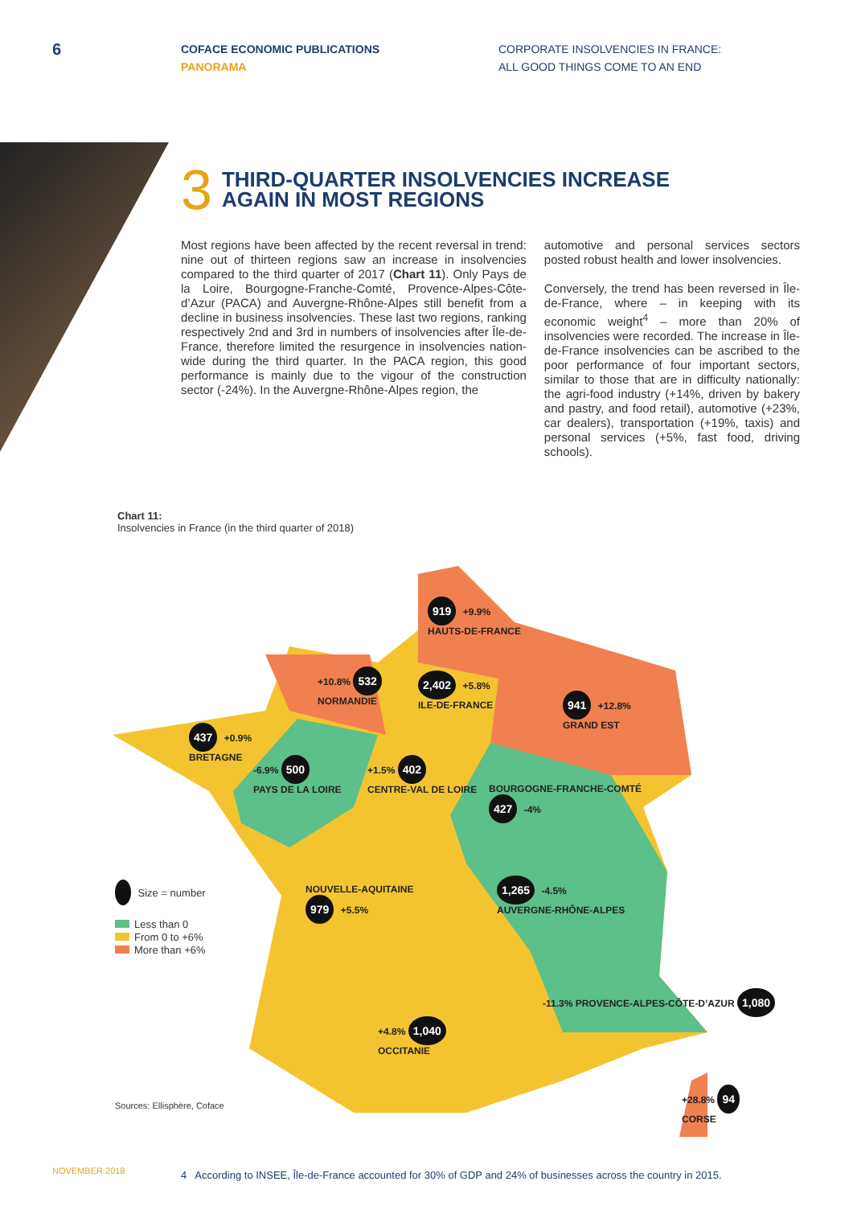6
COFACE ECONOMIC PUBLICATIONS
PANORAMA
CORPORATE INSOLVENCIES IN FRANCE:
ALL GOOD THINGS COME TO AN END
3 THIRD-QUARTER INSOLVENCIES INCREASE
AGAIN IN MOST REGIONS
Most regions have been affected by the recent reversal in trend: nine out of thirteen regions saw an increase in insolvencies compared to the third quarter of 2017 (Chart 11). Only Pays de la Loire, Bourgogne-Franche-Comté, Provence-Alpes-Côte-d’Azur (PACA) and Auvergne-Rhône-Alpes still benefit from a decline in business insolvencies. These last two regions, ranking respectively 2nd and 3rd in numbers of insolvencies after Île-de-France, therefore limited the resurgence in insolvencies nation-wide during the third quarter. In the PACA region, this good performance is mainly due to the vigour of the construction sector (-24%). In the Auvergne-Rhône-Alpes region, the
automotive and personal services sectors posted robust health and lower insolvencies.
Conversely, the trend has been reversed in Île-de-France, where – in keeping with its economic weight<sup>4</sup> – more than 20% of insolvencies were recorded. The increase in Île-de-France insolvencies can be ascribed to the poor performance of four important sectors, similar to those that are in difficulty nationally: the agri-food industry (+14%, driven by bakery and pastry, and food retail), automotive (+23%, car dealers), transportation (+19%, taxis) and personal services (+5%, fast food, driving schools).
Chart 11:
Insolvencies in France (in the third quarter of 2018)
919 +9.9%
HAUTS-DE-FRANCE
+10.8% 532
NORMANDIE
2,402 +5.8%
ILE-DE-FRANCE
941 +12.8%
GRAND EST
437 +0.9%
BRETAGNE
-6.9% 500
PAYS DE LA LOIRE
+1.5% 402
CENTRE-VAL DE LOIRE
BOURGOGNE-FRANCHE-COMTÉ
427 -4%
NOUVELLE-AQUITAINE
979 +5.5%
1,265 -4.5%
AUVERGNE-RHÔNE-ALPES
-11.3% PROVENCE-ALPES-CÔTE-D’AZUR 1,080
+4.8% 1,040
OCCITANIE
+28.8% 94
CORSE
Size = number
Less than 0
From 0 to +6%
More than +6%
Sources: Ellisphère, Coface
4 According to INSEE, Île-de-France accounted for 30% of GDP and 24% of businesses across the country in 2015.
NOVEMBER 2018